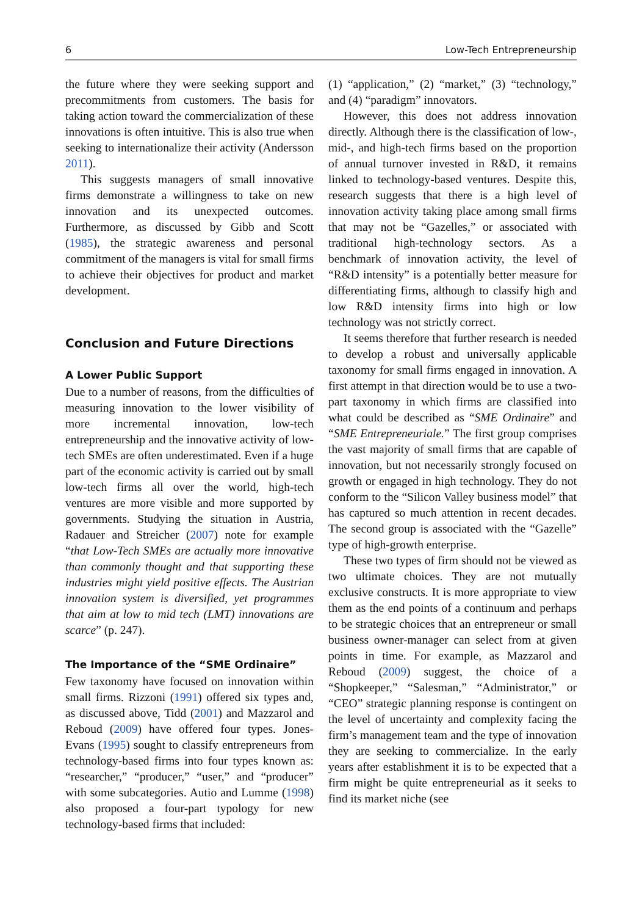6 Low-Tech Entrepreneurship
the future where they were seeking support and precommitments from customers. The basis for taking action toward the commercialization of these innovations is often intuitive. This is also true when seeking to internationalize their activity (Andersson 2011).
This suggests managers of small innovative firms demonstrate a willingness to take on new innovation and its unexpected outcomes. Furthermore, as discussed by Gibb and Scott (1985), the strategic awareness and personal commitment of the managers is vital for small firms to achieve their objectives for product and market development.
Conclusion and Future Directions
A Lower Public Support
Due to a number of reasons, from the difficulties of measuring innovation to the lower visibility of more incremental innovation, low-tech entrepreneurship and the innovative activity of low-tech SMEs are often underestimated. Even if a huge part of the economic activity is carried out by small low-tech firms all over the world, high-tech ventures are more visible and more supported by governments. Studying the situation in Austria, Radauer and Streicher (2007) note for example “that Low-Tech SMEs are actually more innovative than commonly thought and that supporting these industries might yield positive effects. The Austrian innovation system is diversified, yet programmes that aim at low to mid tech (LMT) innovations are scarce” (p. 247).
The Importance of the “SME Ordinaire”
Few taxonomy have focused on innovation within small firms. Rizzoni (1991) offered six types and, as discussed above, Tidd (2001) and Mazzarol and Reboud (2009) have offered four types. Jones-Evans (1995) sought to classify entrepreneurs from technology-based firms into four types known as: “researcher,” “producer,” “user,” and “producer” with some subcategories. Autio and Lumme (1998) also proposed a four-part typology for new technology-based firms that included:
(1) “application,” (2) “market,” (3) “technology,” and (4) “paradigm” innovators.
However, this does not address innovation directly. Although there is the classification of low-, mid-, and high-tech firms based on the proportion of annual turnover invested in R&D, it remains linked to technology-based ventures. Despite this, research suggests that there is a high level of innovation activity taking place among small firms that may not be “Gazelles,” or associated with traditional high-technology sectors. As a benchmark of innovation activity, the level of “R&D intensity” is a potentially better measure for differentiating firms, although to classify high and low R&D intensity firms into high or low technology was not strictly correct.
It seems therefore that further research is needed to develop a robust and universally applicable taxonomy for small firms engaged in innovation. A first attempt in that direction would be to use a two-part taxonomy in which firms are classified into what could be described as “SME Ordinaire” and “SME Entrepreneuriale.” The first group comprises the vast majority of small firms that are capable of innovation, but not necessarily strongly focused on growth or engaged in high technology. They do not conform to the “Silicon Valley business model” that has captured so much attention in recent decades. The second group is associated with the “Gazelle” type of high-growth enterprise.
These two types of firm should not be viewed as two ultimate choices. They are not mutually exclusive constructs. It is more appropriate to view them as the end points of a continuum and perhaps to be strategic choices that an entrepreneur or small business owner-manager can select from at given points in time. For example, as Mazzarol and Reboud (2009) suggest, the choice of a “Shopkeeper,” “Salesman,” “Administrator,” or “CEO” strategic planning response is contingent on the level of uncertainty and complexity facing the firm’s management team and the type of innovation they are seeking to commercialize. In the early years after establishment it is to be expected that a firm might be quite entrepreneurial as it seeks to find its market niche (see